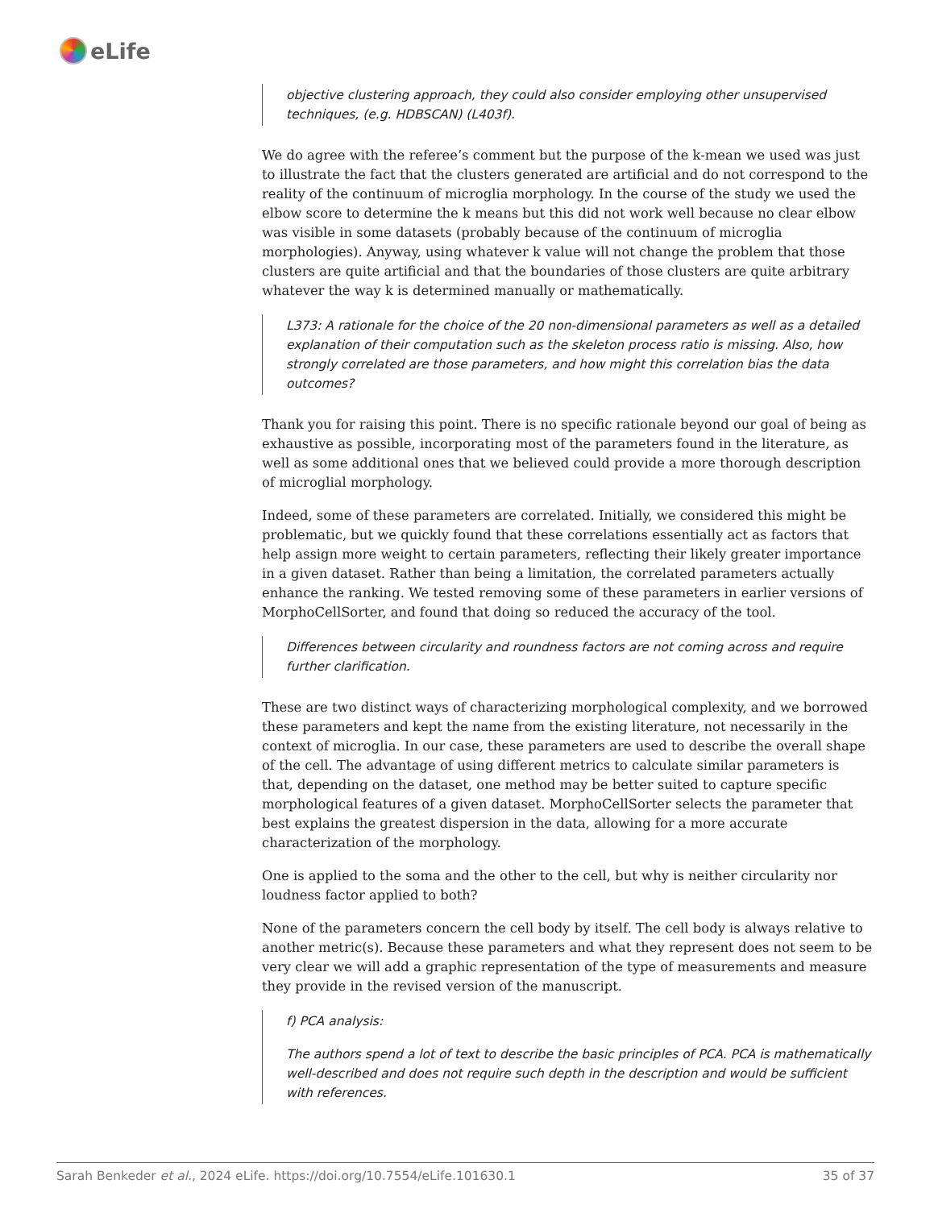eLife
objective clustering approach, they could also consider employing other unsupervised techniques, (e.g. HDBSCAN) (L403f).
We do agree with the referee’s comment but the purpose of the k-mean we used was just to illustrate the fact that the clusters generated are artificial and do not correspond to the reality of the continuum of microglia morphology. In the course of the study we used the elbow score to determine the k means but this did not work well because no clear elbow was visible in some datasets (probably because of the continuum of microglia morphologies). Anyway, using whatever k value will not change the problem that those clusters are quite artificial and that the boundaries of those clusters are quite arbitrary whatever the way k is determined manually or mathematically.
L373: A rationale for the choice of the 20 non-dimensional parameters as well as a detailed explanation of their computation such as the skeleton process ratio is missing. Also, how strongly correlated are those parameters, and how might this correlation bias the data outcomes?
Thank you for raising this point. There is no specific rationale beyond our goal of being as exhaustive as possible, incorporating most of the parameters found in the literature, as well as some additional ones that we believed could provide a more thorough description of microglial morphology.
Indeed, some of these parameters are correlated. Initially, we considered this might be problematic, but we quickly found that these correlations essentially act as factors that help assign more weight to certain parameters, reflecting their likely greater importance in a given dataset. Rather than being a limitation, the correlated parameters actually enhance the ranking. We tested removing some of these parameters in earlier versions of MorphoCellSorter, and found that doing so reduced the accuracy of the tool.
Differences between circularity and roundness factors are not coming across and require further clarification.
These are two distinct ways of characterizing morphological complexity, and we borrowed these parameters and kept the name from the existing literature, not necessarily in the context of microglia. In our case, these parameters are used to describe the overall shape of the cell. The advantage of using different metrics to calculate similar parameters is that, depending on the dataset, one method may be better suited to capture specific morphological features of a given dataset. MorphoCellSorter selects the parameter that best explains the greatest dispersion in the data, allowing for a more accurate characterization of the morphology.
One is applied to the soma and the other to the cell, but why is neither circularity nor loudness factor applied to both?
None of the parameters concern the cell body by itself. The cell body is always relative to another metric(s). Because these parameters and what they represent does not seem to be very clear we will add a graphic representation of the type of measurements and measure they provide in the revised version of the manuscript.
f) PCA analysis:
The authors spend a lot of text to describe the basic principles of PCA. PCA is mathematically well-described and does not require such depth in the description and would be sufficient with references.
Sarah Benkeder et al., 2024 eLife. https://doi.org/10.7554/eLife.101630.1 35 of 37